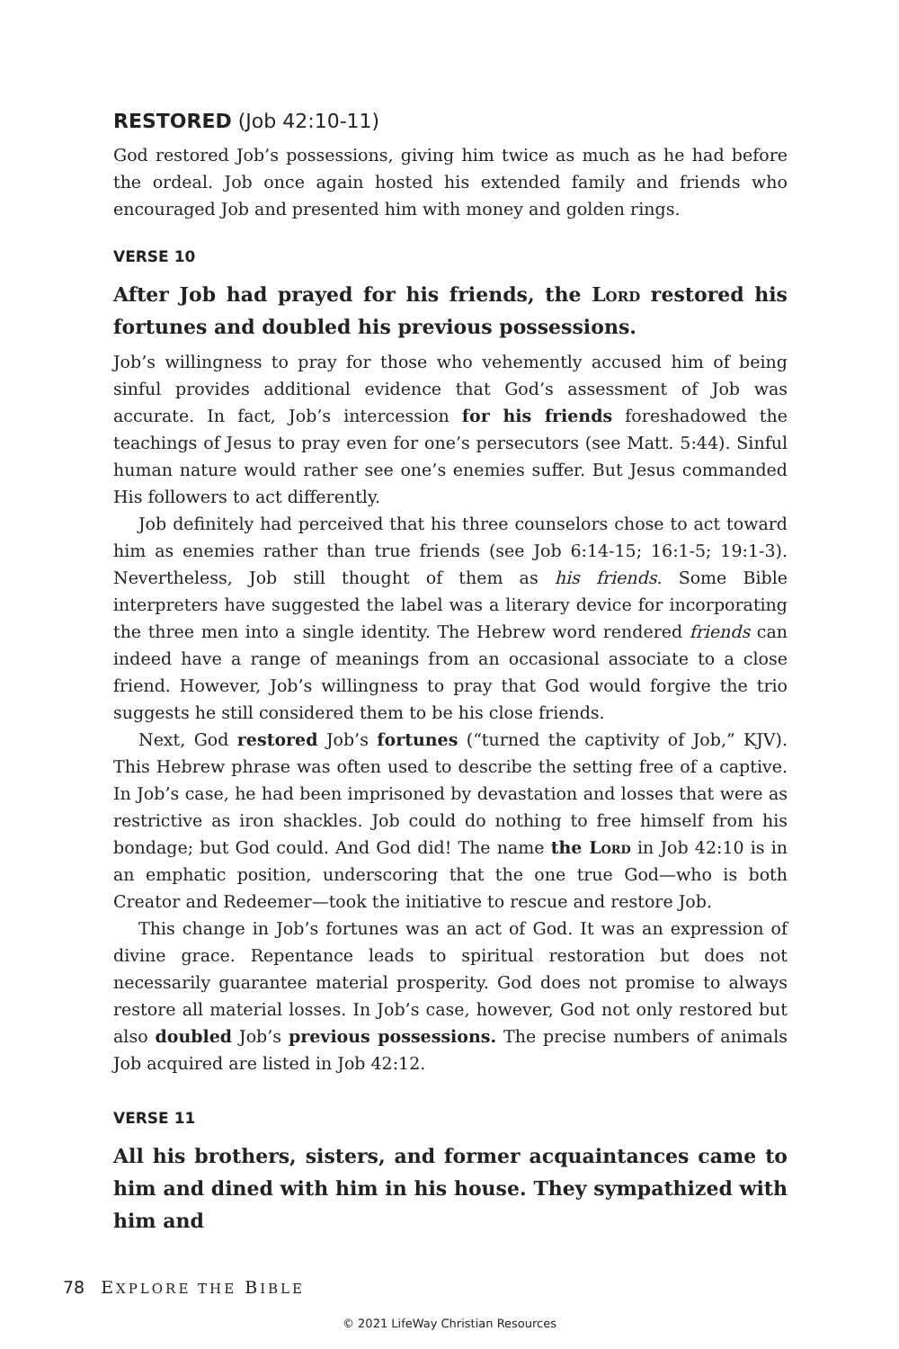RESTORED (Job 42:10-11)
God restored Job’s possessions, giving him twice as much as he had before the ordeal. Job once again hosted his extended family and friends who encouraged Job and presented him with money and golden rings.
VERSE 10
After Job had prayed for his friends, the Lord restored his fortunes and doubled his previous possessions.
Job’s willingness to pray for those who vehemently accused him of being sinful provides additional evidence that God’s assessment of Job was accurate. In fact, Job’s intercession for his friends foreshadowed the teachings of Jesus to pray even for one’s persecutors (see Matt. 5:44). Sinful human nature would rather see one’s enemies suffer. But Jesus commanded His followers to act differently.
Job definitely had perceived that his three counselors chose to act toward him as enemies rather than true friends (see Job 6:14-15; 16:1-5; 19:1-3). Nevertheless, Job still thought of them as his friends. Some Bible interpreters have suggested the label was a literary device for incorporating the three men into a single identity. The Hebrew word rendered friends can indeed have a range of meanings from an occasional associate to a close friend. However, Job’s willingness to pray that God would forgive the trio suggests he still considered them to be his close friends.
Next, God restored Job’s fortunes (“turned the captivity of Job,” KJV). This Hebrew phrase was often used to describe the setting free of a captive. In Job’s case, he had been imprisoned by devastation and losses that were as restrictive as iron shackles. Job could do nothing to free himself from his bondage; but God could. And God did! The name the Lord in Job 42:10 is in an emphatic position, underscoring that the one true God—who is both Creator and Redeemer—took the initiative to rescue and restore Job.
This change in Job’s fortunes was an act of God. It was an expression of divine grace. Repentance leads to spiritual restoration but does not necessarily guarantee material prosperity. God does not promise to always restore all material losses. In Job’s case, however, God not only restored but also doubled Job’s previous possessions. The precise numbers of animals Job acquired are listed in Job 42:12.
VERSE 11
All his brothers, sisters, and former acquaintances came to him and dined with him in his house. They sympathized with him and
78 EXPLORE THE BIBLE
© 2021 LifeWay Christian Resources